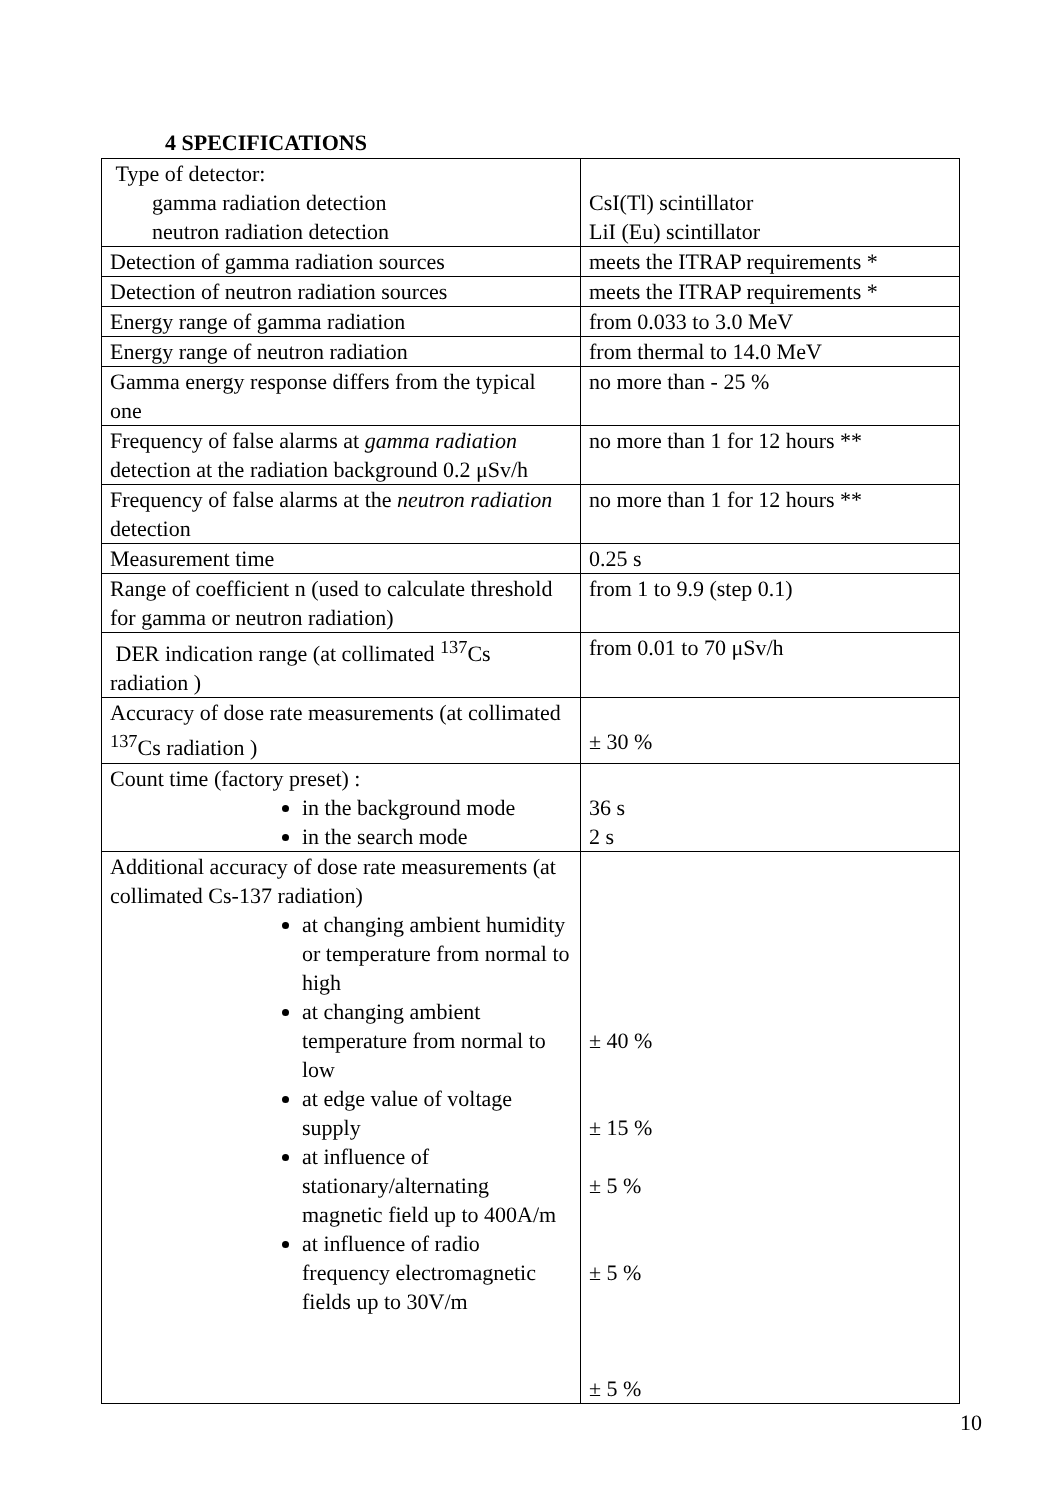4 SPECIFICATIONS
| Type of detector: gamma radiation detection neutron radiation detection | CsI(Tl) scintillator LiI (Eu) scintillator |
| Detection of gamma radiation sources | meets the ITRAP requirements * |
| Detection of neutron radiation sources | meets the ITRAP requirements * |
| Energy range of gamma radiation | from 0.033 to 3.0 MeV |
| Energy range of neutron radiation | from thermal to 14.0 MeV |
| Gamma energy response differs from the typical one | no more than - 25 % |
| Frequency of false alarms at gamma radiation detection at the radiation background 0.2 μSv/h | no more than 1 for 12 hours ** |
| Frequency of false alarms at the neutron radiation detection | no more than 1 for 12 hours ** |
| Measurement time | 0.25 s |
| Range of coefficient n (used to calculate threshold for gamma or neutron radiation) | from 1 to 9.9 (step 0.1) |
| DER indication range (at collimated <sup>137</sup>Cs radiation ) | from 0.01 to 70 μSv/h |
| Accuracy of dose rate measurements (at collimated <sup>137</sup>Cs radiation ) | ± 30 % |
| Count time (factory preset) : in the background mode in the search mode | 36 s 2 s |
| Additional accuracy of dose rate measurements (at collimated Cs-137 radiation) at changing ambient humidity or temperature from normal to high at changing ambient temperature from normal to low at edge value of voltage supply at influence of stationary/alternating magnetic field up to 400A/m at influence of radio frequency electromagnetic fields up to 30V/m | ± 40 % ± 15 % ± 5 % ± 5 % ± 5 % |
10